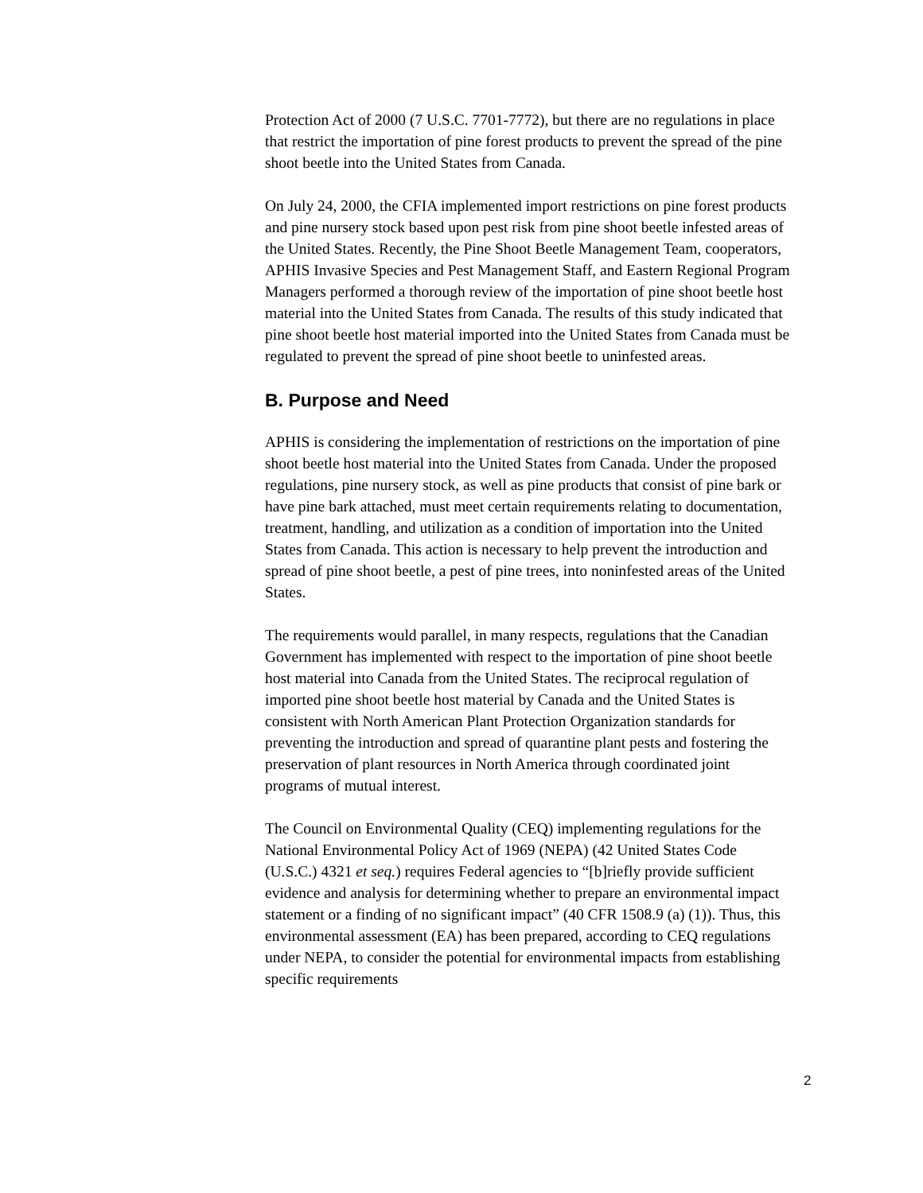Protection Act of 2000 (7 U.S.C. 7701-7772), but there are no regulations in place that restrict the importation of pine forest products to prevent the spread of the pine shoot beetle into the United States from Canada.
On July 24, 2000, the CFIA implemented import restrictions on pine forest products and pine nursery stock based upon pest risk from pine shoot beetle infested areas of the United States. Recently, the Pine Shoot Beetle Management Team, cooperators, APHIS Invasive Species and Pest Management Staff, and Eastern Regional Program Managers performed a thorough review of the importation of pine shoot beetle host material into the United States from Canada. The results of this study indicated that pine shoot beetle host material imported into the United States from Canada must be regulated to prevent the spread of pine shoot beetle to uninfested areas.
B. Purpose and Need
APHIS is considering the implementation of restrictions on the importation of pine shoot beetle host material into the United States from Canada. Under the proposed regulations, pine nursery stock, as well as pine products that consist of pine bark or have pine bark attached, must meet certain requirements relating to documentation, treatment, handling, and utilization as a condition of importation into the United States from Canada. This action is necessary to help prevent the introduction and spread of pine shoot beetle, a pest of pine trees, into noninfested areas of the United States.
The requirements would parallel, in many respects, regulations that the Canadian Government has implemented with respect to the importation of pine shoot beetle host material into Canada from the United States. The reciprocal regulation of imported pine shoot beetle host material by Canada and the United States is consistent with North American Plant Protection Organization standards for preventing the introduction and spread of quarantine plant pests and fostering the preservation of plant resources in North America through coordinated joint programs of mutual interest.
The Council on Environmental Quality (CEQ) implementing regulations for the National Environmental Policy Act of 1969 (NEPA) (42 United States Code (U.S.C.) 4321 et seq.) requires Federal agencies to “[b]riefly provide sufficient evidence and analysis for determining whether to prepare an environmental impact statement or a finding of no significant impact” (40 CFR 1508.9 (a) (1)). Thus, this environmental assessment (EA) has been prepared, according to CEQ regulations under NEPA, to consider the potential for environmental impacts from establishing specific requirements
2